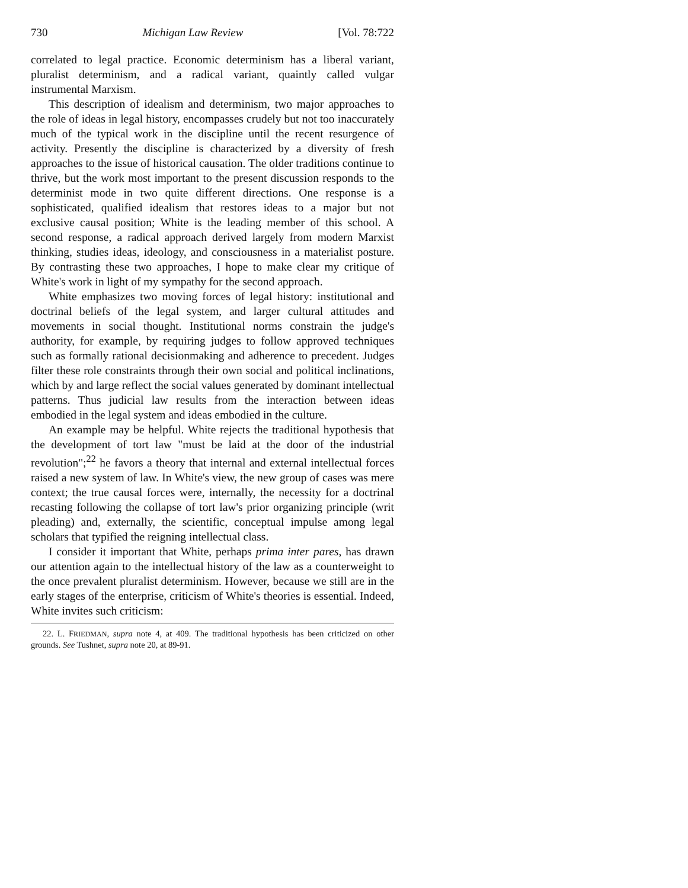730 Michigan Law Review [Vol. 78:722
correlated to legal practice. Economic determinism has a liberal variant, pluralist determinism, and a radical variant, quaintly called vulgar instrumental Marxism.
This description of idealism and determinism, two major approaches to the role of ideas in legal history, encompasses crudely but not too inaccurately much of the typical work in the discipline until the recent resurgence of activity. Presently the discipline is characterized by a diversity of fresh approaches to the issue of historical causation. The older traditions continue to thrive, but the work most important to the present discussion responds to the determinist mode in two quite different directions. One response is a sophisticated, qualified idealism that restores ideas to a major but not exclusive causal position; White is the leading member of this school. A second response, a radical approach derived largely from modern Marxist thinking, studies ideas, ideology, and consciousness in a materialist posture. By contrasting these two approaches, I hope to make clear my critique of White's work in light of my sympathy for the second approach.
White emphasizes two moving forces of legal history: institutional and doctrinal beliefs of the legal system, and larger cultural attitudes and movements in social thought. Institutional norms constrain the judge's authority, for example, by requiring judges to follow approved techniques such as formally rational decisionmaking and adherence to precedent. Judges filter these role constraints through their own social and political inclinations, which by and large reflect the social values generated by dominant intellectual patterns. Thus judicial law results from the interaction between ideas embodied in the legal system and ideas embodied in the culture.
An example may be helpful. White rejects the traditional hypothesis that the development of tort law "must be laid at the door of the industrial revolution";<sup>22</sup> he favors a theory that internal and external intellectual forces raised a new system of law. In White's view, the new group of cases was mere context; the true causal forces were, internally, the necessity for a doctrinal recasting following the collapse of tort law's prior organizing principle (writ pleading) and, externally, the scientific, conceptual impulse among legal scholars that typified the reigning intellectual class.
I consider it important that White, perhaps prima inter pares, has drawn our attention again to the intellectual history of the law as a counterweight to the once prevalent pluralist determinism. However, because we still are in the early stages of the enterprise, criticism of White's theories is essential. Indeed, White invites such criticism:
22. L. FRIEDMAN, supra note 4, at 409. The traditional hypothesis has been criticized on other grounds. See Tushnet, supra note 20, at 89-91.